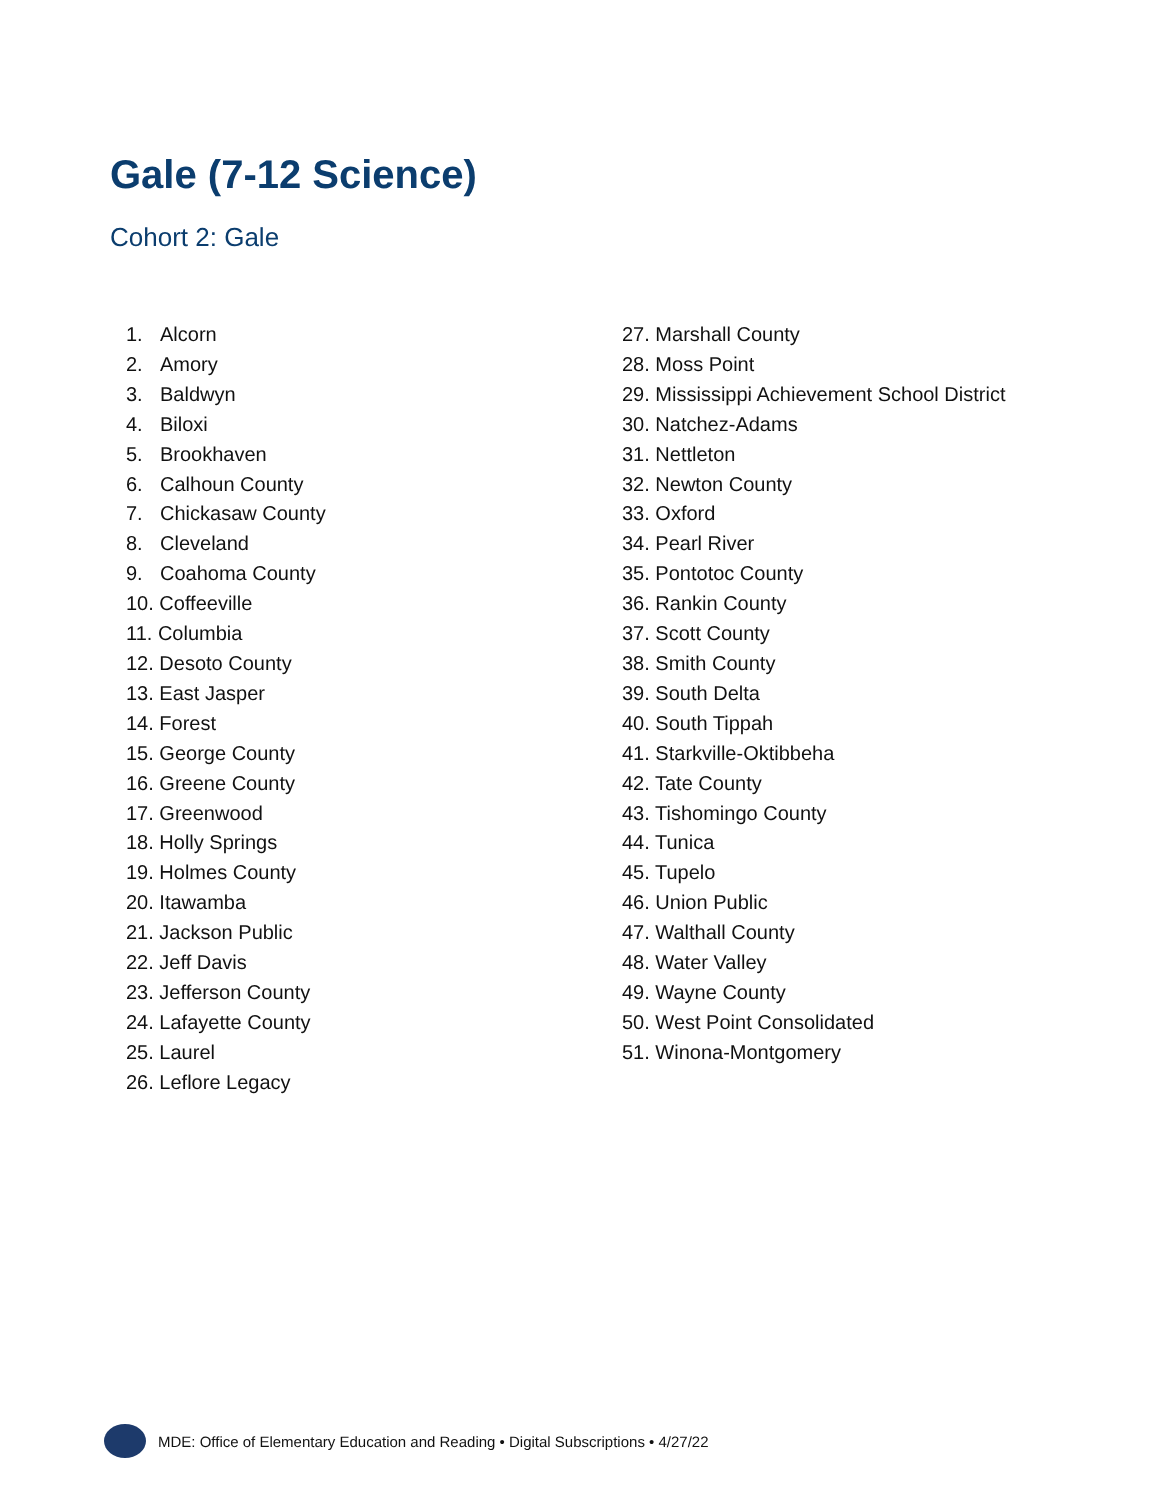Gale (7-12 Science)
Cohort 2: Gale
1. Alcorn
2. Amory
3. Baldwyn
4. Biloxi
5. Brookhaven
6. Calhoun County
7. Chickasaw County
8. Cleveland
9. Coahoma County
10. Coffeeville
11. Columbia
12. Desoto County
13. East Jasper
14. Forest
15. George County
16. Greene County
17. Greenwood
18. Holly Springs
19. Holmes County
20. Itawamba
21. Jackson Public
22. Jeff Davis
23. Jefferson County
24. Lafayette County
25. Laurel
26. Leflore Legacy
27. Marshall County
28. Moss Point
29. Mississippi Achievement School District
30. Natchez-Adams
31. Nettleton
32. Newton County
33. Oxford
34. Pearl River
35. Pontotoc County
36. Rankin County
37. Scott County
38. Smith County
39. South Delta
40. South Tippah
41. Starkville-Oktibbeha
42. Tate County
43. Tishomingo County
44. Tunica
45. Tupelo
46. Union Public
47. Walthall County
48. Water Valley
49. Wayne County
50. West Point Consolidated
51. Winona-Montgomery
MDE: Office of Elementary Education and Reading • Digital Subscriptions • 4/27/22